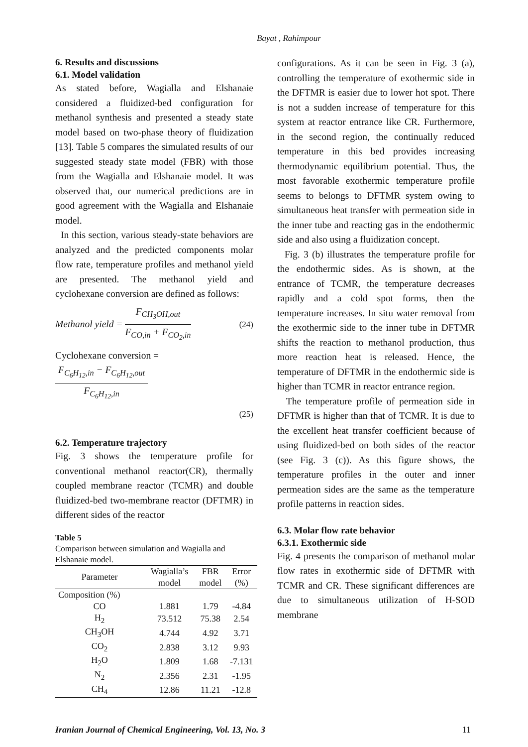Bayat , Rahimpour
6. Results and discussions
6.1. Model validation
As stated before, Wagialla and Elshanaie considered a fluidized-bed configuration for methanol synthesis and presented a steady state model based on two-phase theory of fluidization [13]. Table 5 compares the simulated results of our suggested steady state model (FBR) with those from the Wagialla and Elshanaie model. It was observed that, our numerical predictions are in good agreement with the Wagialla and Elshanaie model.
In this section, various steady-state behaviors are analyzed and the predicted components molar flow rate, temperature profiles and methanol yield are presented. The methanol yield and cyclohexane conversion are defined as follows:
Methanol yield = F<sub>CH<sub>3</sub>OH,out</sub> F<sub>CO,in</sub> + F<sub>CO<sub>2</sub>,in</sub> (24)
Cyclohexane conversion = F<sub>C<sub>6</sub>H<sub>12</sub>,in</sub> − F<sub>C<sub>6</sub>H<sub>12</sub>,out</sub> F<sub>C<sub>6</sub>H<sub>12</sub>,in</sub>
(25)
6.2. Temperature trajectory
Fig. 3 shows the temperature profile for conventional methanol reactor(CR), thermally coupled membrane reactor (TCMR) and double fluidized-bed two-membrane reactor (DFTMR) in different sides of the reactor
Table 5
Comparison between simulation and Wagialla and Elshanaie model.
| Parameter | Wagialla’s model | FBR model | Error (%) |
| --- | --- | --- | --- |
| Composition (%) | | | |
| CO | 1.881 | 1.79 | -4.84 |
| H<sub>2</sub> | 73.512 | 75.38 | 2.54 |
| CH<sub>3</sub>OH | 4.744 | 4.92 | 3.71 |
| CO<sub>2</sub> | 2.838 | 3.12 | 9.93 |
| H<sub>2</sub>O | 1.809 | 1.68 | -7.131 |
| N<sub>2</sub> | 2.356 | 2.31 | -1.95 |
| CH<sub>4</sub> | 12.86 | 11.21 | -12.8 |
configurations. As it can be seen in Fig. 3 (a), controlling the temperature of exothermic side in the DFTMR is easier due to lower hot spot. There is not a sudden increase of temperature for this system at reactor entrance like CR. Furthermore, in the second region, the continually reduced temperature in this bed provides increasing thermodynamic equilibrium potential. Thus, the most favorable exothermic temperature profile seems to belongs to DFTMR system owing to simultaneous heat transfer with permeation side in the inner tube and reacting gas in the endothermic side and also using a fluidization concept.
Fig. 3 (b) illustrates the temperature profile for the endothermic sides. As is shown, at the entrance of TCMR, the temperature decreases rapidly and a cold spot forms, then the temperature increases. In situ water removal from the exothermic side to the inner tube in DFTMR shifts the reaction to methanol production, thus more reaction heat is released. Hence, the temperature of DFTMR in the endothermic side is higher than TCMR in reactor entrance region.
The temperature profile of permeation side in DFTMR is higher than that of TCMR. It is due to the excellent heat transfer coefficient because of using fluidized-bed on both sides of the reactor (see Fig. 3 (c)). As this figure shows, the temperature profiles in the outer and inner permeation sides are the same as the temperature profile patterns in reaction sides.
6.3. Molar flow rate behavior
6.3.1. Exothermic side
Fig. 4 presents the comparison of methanol molar flow rates in exothermic side of DFTMR with TCMR and CR. These significant differences are due to simultaneous utilization of H-SOD membrane
Iranian Journal of Chemical Engineering, Vol. 13, No. 3 11